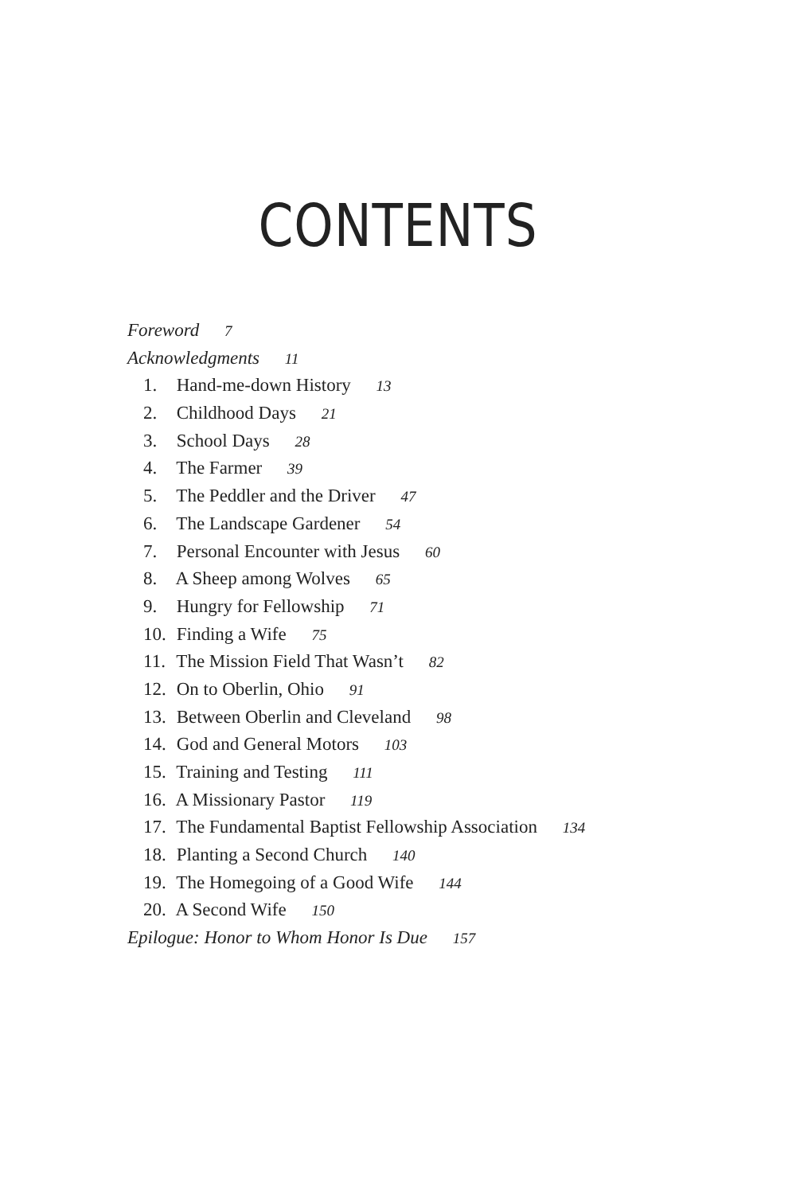CONTENTS
Foreword 7
Acknowledgments 11
1. Hand-me-down History 13
2. Childhood Days 21
3. School Days 28
4. The Farmer 39
5. The Peddler and the Driver 47
6. The Landscape Gardener 54
7. Personal Encounter with Jesus 60
8. A Sheep among Wolves 65
9. Hungry for Fellowship 71
10. Finding a Wife 75
11. The Mission Field That Wasn’t 82
12. On to Oberlin, Ohio 91
13. Between Oberlin and Cleveland 98
14. God and General Motors 103
15. Training and Testing 111
16. A Missionary Pastor 119
17. The Fundamental Baptist Fellowship Association 134
18. Planting a Second Church 140
19. The Homegoing of a Good Wife 144
20. A Second Wife 150
Epilogue: Honor to Whom Honor Is Due 157